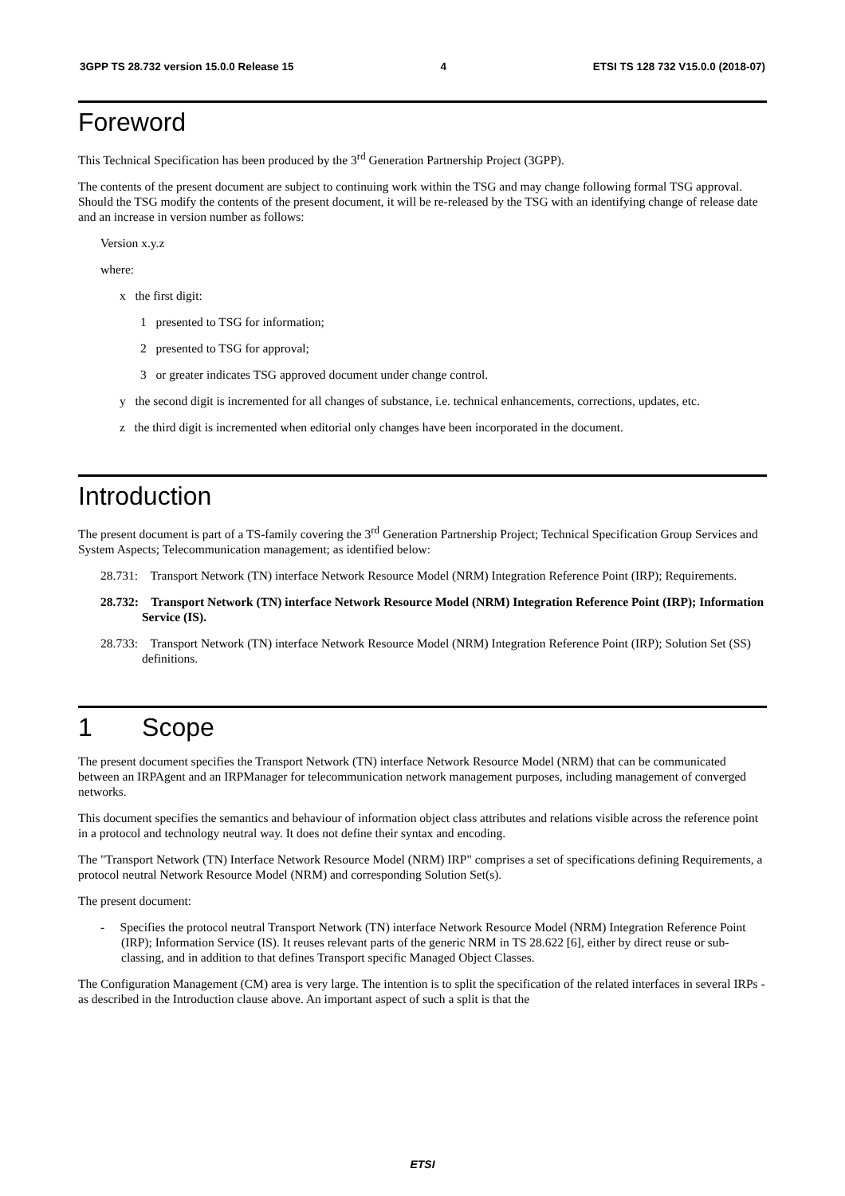3GPP TS 28.732 version 15.0.0 Release 15 4 ETSI TS 128 732 V15.0.0 (2018-07)
Foreword
This Technical Specification has been produced by the 3<sup>rd</sup> Generation Partnership Project (3GPP).
The contents of the present document are subject to continuing work within the TSG and may change following formal TSG approval. Should the TSG modify the contents of the present document, it will be re-released by the TSG with an identifying change of release date and an increase in version number as follows:
Version x.y.z
where:
x the first digit:
1 presented to TSG for information;
2 presented to TSG for approval;
3 or greater indicates TSG approved document under change control.
y the second digit is incremented for all changes of substance, i.e. technical enhancements, corrections, updates, etc.
z the third digit is incremented when editorial only changes have been incorporated in the document.
Introduction
The present document is part of a TS-family covering the 3<sup>rd</sup> Generation Partnership Project; Technical Specification Group Services and System Aspects; Telecommunication management; as identified below:
28.731: Transport Network (TN) interface Network Resource Model (NRM) Integration Reference Point (IRP); Requirements.
28.732: Transport Network (TN) interface Network Resource Model (NRM) Integration Reference Point (IRP); Information Service (IS).
28.733: Transport Network (TN) interface Network Resource Model (NRM) Integration Reference Point (IRP); Solution Set (SS) definitions.
1 Scope
The present document specifies the Transport Network (TN) interface Network Resource Model (NRM) that can be communicated between an IRPAgent and an IRPManager for telecommunication network management purposes, including management of converged networks.
This document specifies the semantics and behaviour of information object class attributes and relations visible across the reference point in a protocol and technology neutral way. It does not define their syntax and encoding.
The "Transport Network (TN) Interface Network Resource Model (NRM) IRP" comprises a set of specifications defining Requirements, a protocol neutral Network Resource Model (NRM) and corresponding Solution Set(s).
The present document:
- Specifies the protocol neutral Transport Network (TN) interface Network Resource Model (NRM) Integration Reference Point (IRP); Information Service (IS). It reuses relevant parts of the generic NRM in TS 28.622 [6], either by direct reuse or sub-classing, and in addition to that defines Transport specific Managed Object Classes.
The Configuration Management (CM) area is very large. The intention is to split the specification of the related interfaces in several IRPs - as described in the Introduction clause above. An important aspect of such a split is that the
ETSI